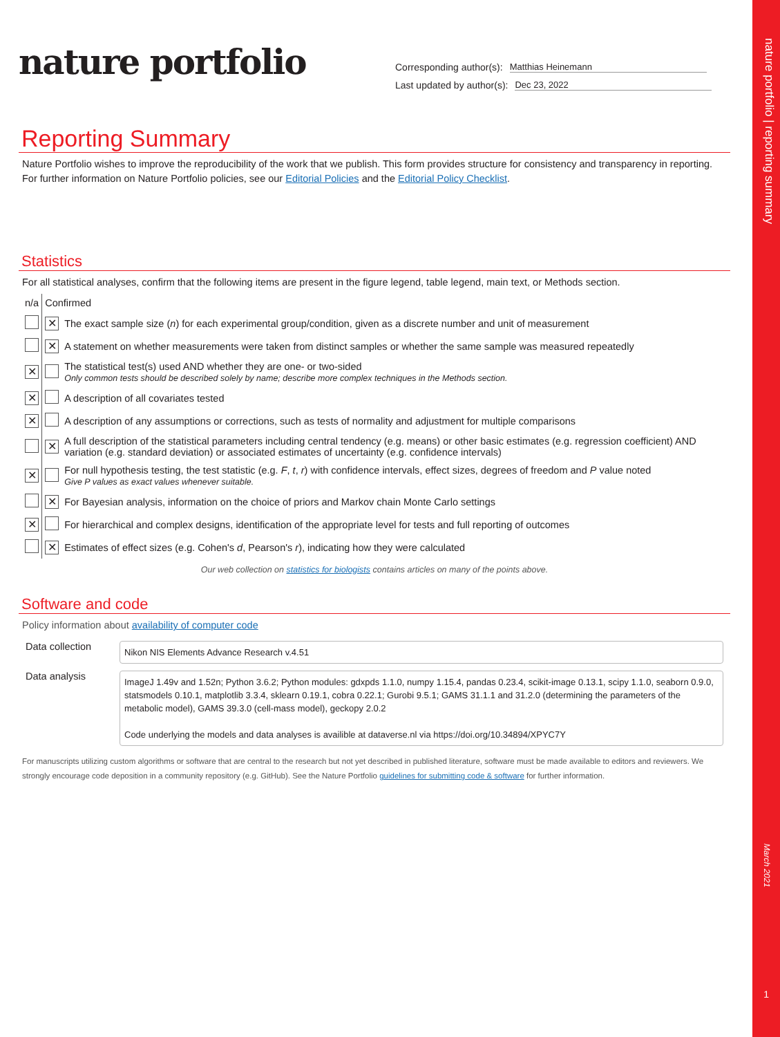nature portfolio | reporting summary
March 2021
1
nature portfolio
Corresponding author(s): Matthias Heinemann
Last updated by author(s): Dec 23, 2022
Reporting Summary
Nature Portfolio wishes to improve the reproducibility of the work that we publish. This form provides structure for consistency and transparency in reporting. For further information on Nature Portfolio policies, see our Editorial Policies and the Editorial Policy Checklist.
Statistics
For all statistical analyses, confirm that the following items are present in the figure legend, table legend, main text, or Methods section.
| n/a | Confirmed | |
| | ✕ | The exact sample size ( n ) for each experimental group/condition, given as a discrete number and unit of measurement |
| | ✕ | A statement on whether measurements were taken from distinct samples or whether the same sample was measured repeatedly |
| ✕ | | The statistical test(s) used AND whether they are one- or two-sided Only common tests should be described solely by name; describe more complex techniques in the Methods section. |
| ✕ | | A description of all covariates tested |
| ✕ | | A description of any assumptions or corrections, such as tests of normality and adjustment for multiple comparisons |
| | ✕ | A full description of the statistical parameters including central tendency (e.g. means) or other basic estimates (e.g. regression coefficient) AND variation (e.g. standard deviation) or associated estimates of uncertainty (e.g. confidence intervals) |
| ✕ | | For null hypothesis testing, the test statistic (e.g. F , t , r ) with confidence intervals, effect sizes, degrees of freedom and P value noted Give P values as exact values whenever suitable. |
| | ✕ | For Bayesian analysis, information on the choice of priors and Markov chain Monte Carlo settings |
| ✕ | | For hierarchical and complex designs, identification of the appropriate level for tests and full reporting of outcomes |
| | ✕ | Estimates of effect sizes (e.g. Cohen's d , Pearson's r ), indicating how they were calculated |
Our web collection on statistics for biologists contains articles on many of the points above.
Software and code
Policy information about availability of computer code
| Data collection | Nikon NIS Elements Advance Research v.4.51 |
| Data analysis | ImageJ 1.49v and 1.52n; Python 3.6.2; Python modules: gdxpds 1.1.0, numpy 1.15.4, pandas 0.23.4, scikit-image 0.13.1, scipy 1.1.0, seaborn 0.9.0, statsmodels 0.10.1, matplotlib 3.3.4, sklearn 0.19.1, cobra 0.22.1; Gurobi 9.5.1; GAMS 31.1.1 and 31.2.0 (determining the parameters of the metabolic model), GAMS 39.3.0 (cell-mass model), geckopy 2.0.2 Code underlying the models and data analyses is availible at dataverse.nl via https://doi.org/10.34894/XPYC7Y |
For manuscripts utilizing custom algorithms or software that are central to the research but not yet described in published literature, software must be made available to editors and reviewers. We strongly encourage code deposition in a community repository (e.g. GitHub). See the Nature Portfolio guidelines for submitting code & software for further information.